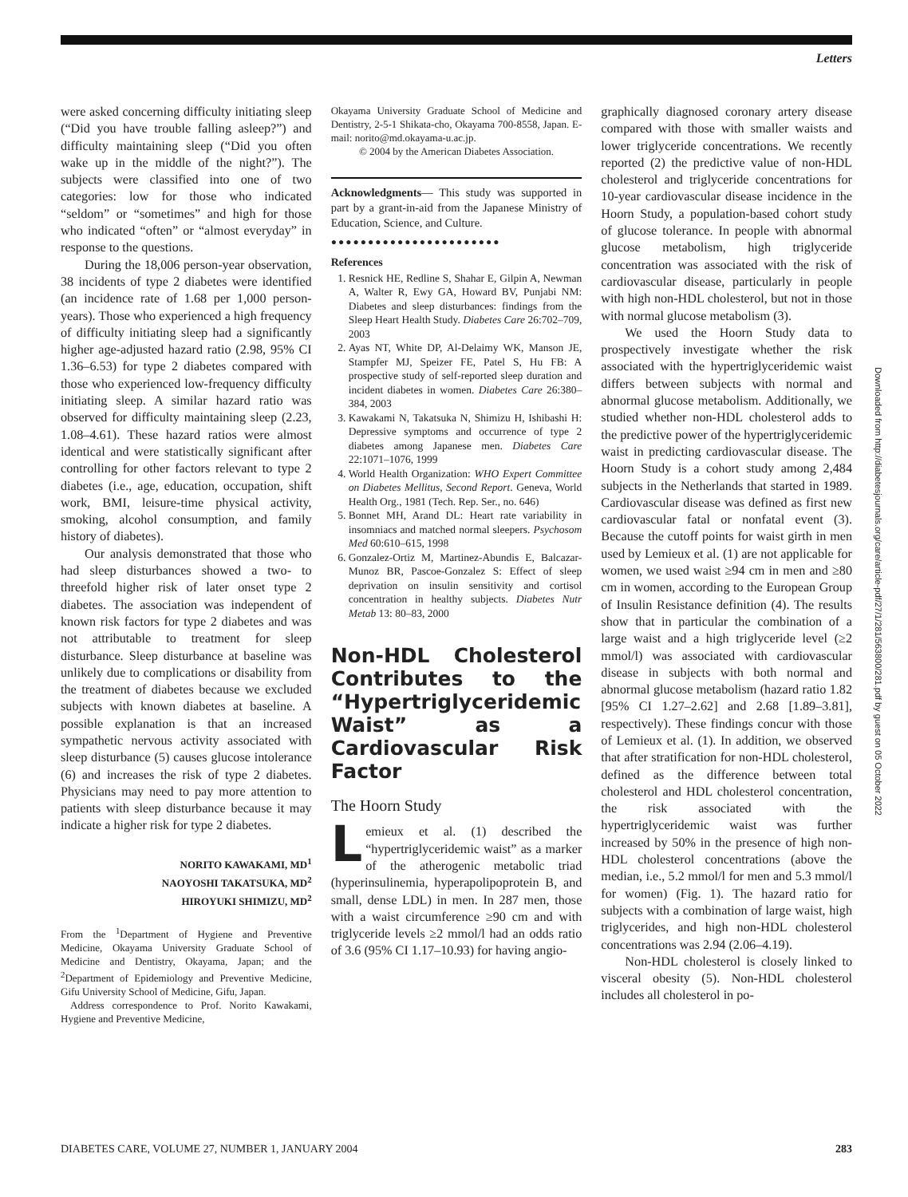Letters
were asked concerning difficulty initiating sleep (“Did you have trouble falling asleep?”) and difficulty maintaining sleep (“Did you often wake up in the middle of the night?”). The subjects were classified into one of two categories: low for those who indicated “seldom” or “sometimes” and high for those who indicated “often” or “almost everyday” in response to the questions.
During the 18,006 person-year observation, 38 incidents of type 2 diabetes were identified (an incidence rate of 1.68 per 1,000 person-years). Those who experienced a high frequency of difficulty initiating sleep had a significantly higher age-adjusted hazard ratio (2.98, 95% CI 1.36–6.53) for type 2 diabetes compared with those who experienced low-frequency difficulty initiating sleep. A similar hazard ratio was observed for difficulty maintaining sleep (2.23, 1.08–4.61). These hazard ratios were almost identical and were statistically significant after controlling for other factors relevant to type 2 diabetes (i.e., age, education, occupation, shift work, BMI, leisure-time physical activity, smoking, alcohol consumption, and family history of diabetes).
Our analysis demonstrated that those who had sleep disturbances showed a two- to threefold higher risk of later onset type 2 diabetes. The association was independent of known risk factors for type 2 diabetes and was not attributable to treatment for sleep disturbance. Sleep disturbance at baseline was unlikely due to complications or disability from the treatment of diabetes because we excluded subjects with known diabetes at baseline. A possible explanation is that an increased sympathetic nervous activity associated with sleep disturbance (5) causes glucose intolerance (6) and increases the risk of type 2 diabetes. Physicians may need to pay more attention to patients with sleep disturbance because it may indicate a higher risk for type 2 diabetes.
NORITO KAWAKAMI, MD<sup>1</sup>
NAOYOSHI TAKATSUKA, MD<sup>2</sup>
HIROYUKI SHIMIZU, MD<sup>2</sup>
From the <sup>1</sup>Department of Hygiene and Preventive Medicine, Okayama University Graduate School of Medicine and Dentistry, Okayama, Japan; and the <sup>2</sup>Department of Epidemiology and Preventive Medicine, Gifu University School of Medicine, Gifu, Japan.
Address correspondence to Prof. Norito Kawakami, Hygiene and Preventive Medicine,
Okayama University Graduate School of Medicine and Dentistry, 2-5-1 Shikata-cho, Okayama 700-8558, Japan. E-mail: norito@md.okayama-u.ac.jp.
© 2004 by the American Diabetes Association.
Acknowledgments— This study was supported in part by a grant-in-aid from the Japanese Ministry of Education, Science, and Culture.
●●●●●●●●●●●●●●●●●●●●●●●
References
1. Resnick HE, Redline S, Shahar E, Gilpin A, Newman A, Walter R, Ewy GA, Howard BV, Punjabi NM: Diabetes and sleep disturbances: findings from the Sleep Heart Health Study. Diabetes Care 26:702–709, 2003
2. Ayas NT, White DP, Al-Delaimy WK, Manson JE, Stampfer MJ, Speizer FE, Patel S, Hu FB: A prospective study of self-reported sleep duration and incident diabetes in women. Diabetes Care 26:380–384, 2003
3. Kawakami N, Takatsuka N, Shimizu H, Ishibashi H: Depressive symptoms and occurrence of type 2 diabetes among Japanese men. Diabetes Care 22:1071–1076, 1999
4. World Health Organization: WHO Expert Committee on Diabetes Mellitus, Second Report. Geneva, World Health Org., 1981 (Tech. Rep. Ser., no. 646)
5. Bonnet MH, Arand DL: Heart rate variability in insomniacs and matched normal sleepers. Psychosom Med 60:610–615, 1998
6. Gonzalez-Ortiz M, Martinez-Abundis E, Balcazar-Munoz BR, Pascoe-Gonzalez S: Effect of sleep deprivation on insulin sensitivity and cortisol concentration in healthy subjects. Diabetes Nutr Metab 13: 80–83, 2000
Non-HDL Cholesterol Contributes to the “Hypertriglyceridemic Waist” as a Cardiovascular Risk Factor
The Hoorn Study
Lemieux et al. (1) described the “hypertriglyceridemic waist” as a marker of the atherogenic metabolic triad (hyperinsulinemia, hyperapolipoprotein B, and small, dense LDL) in men. In 287 men, those with a waist circumference ≥90 cm and with triglyceride levels ≥2 mmol/l had an odds ratio of 3.6 (95% CI 1.17–10.93) for having angio-
graphically diagnosed coronary artery disease compared with those with smaller waists and lower triglyceride concentrations. We recently reported (2) the predictive value of non-HDL cholesterol and triglyceride concentrations for 10-year cardiovascular disease incidence in the Hoorn Study, a population-based cohort study of glucose tolerance. In people with abnormal glucose metabolism, high triglyceride concentration was associated with the risk of cardiovascular disease, particularly in people with high non-HDL cholesterol, but not in those with normal glucose metabolism (3).
We used the Hoorn Study data to prospectively investigate whether the risk associated with the hypertriglyceridemic waist differs between subjects with normal and abnormal glucose metabolism. Additionally, we studied whether non-HDL cholesterol adds to the predictive power of the hypertriglyceridemic waist in predicting cardiovascular disease. The Hoorn Study is a cohort study among 2,484 subjects in the Netherlands that started in 1989. Cardiovascular disease was defined as first new cardiovascular fatal or nonfatal event (3). Because the cutoff points for waist girth in men used by Lemieux et al. (1) are not applicable for women, we used waist ≥94 cm in men and ≥80 cm in women, according to the European Group of Insulin Resistance definition (4). The results show that in particular the combination of a large waist and a high triglyceride level (≥2 mmol/l) was associated with cardiovascular disease in subjects with both normal and abnormal glucose metabolism (hazard ratio 1.82 [95% CI 1.27–2.62] and 2.68 [1.89–3.81], respectively). These findings concur with those of Lemieux et al. (1). In addition, we observed that after stratification for non-HDL cholesterol, defined as the difference between total cholesterol and HDL cholesterol concentration, the risk associated with the hypertriglyceridemic waist was further increased by 50% in the presence of high non-HDL cholesterol concentrations (above the median, i.e., 5.2 mmol/l for men and 5.3 mmol/l for women) (Fig. 1). The hazard ratio for subjects with a combination of large waist, high triglycerides, and high non-HDL cholesterol concentrations was 2.94 (2.06–4.19).
Non-HDL cholesterol is closely linked to visceral obesity (5). Non-HDL cholesterol includes all cholesterol in po-
Downloaded from http://diabetesjournals.org/care/article-pdf/27/1/281/563800/281.pdf by guest on 05 October 2022
DIABETES CARE, VOLUME 27, NUMBER 1, JANUARY 2004 283